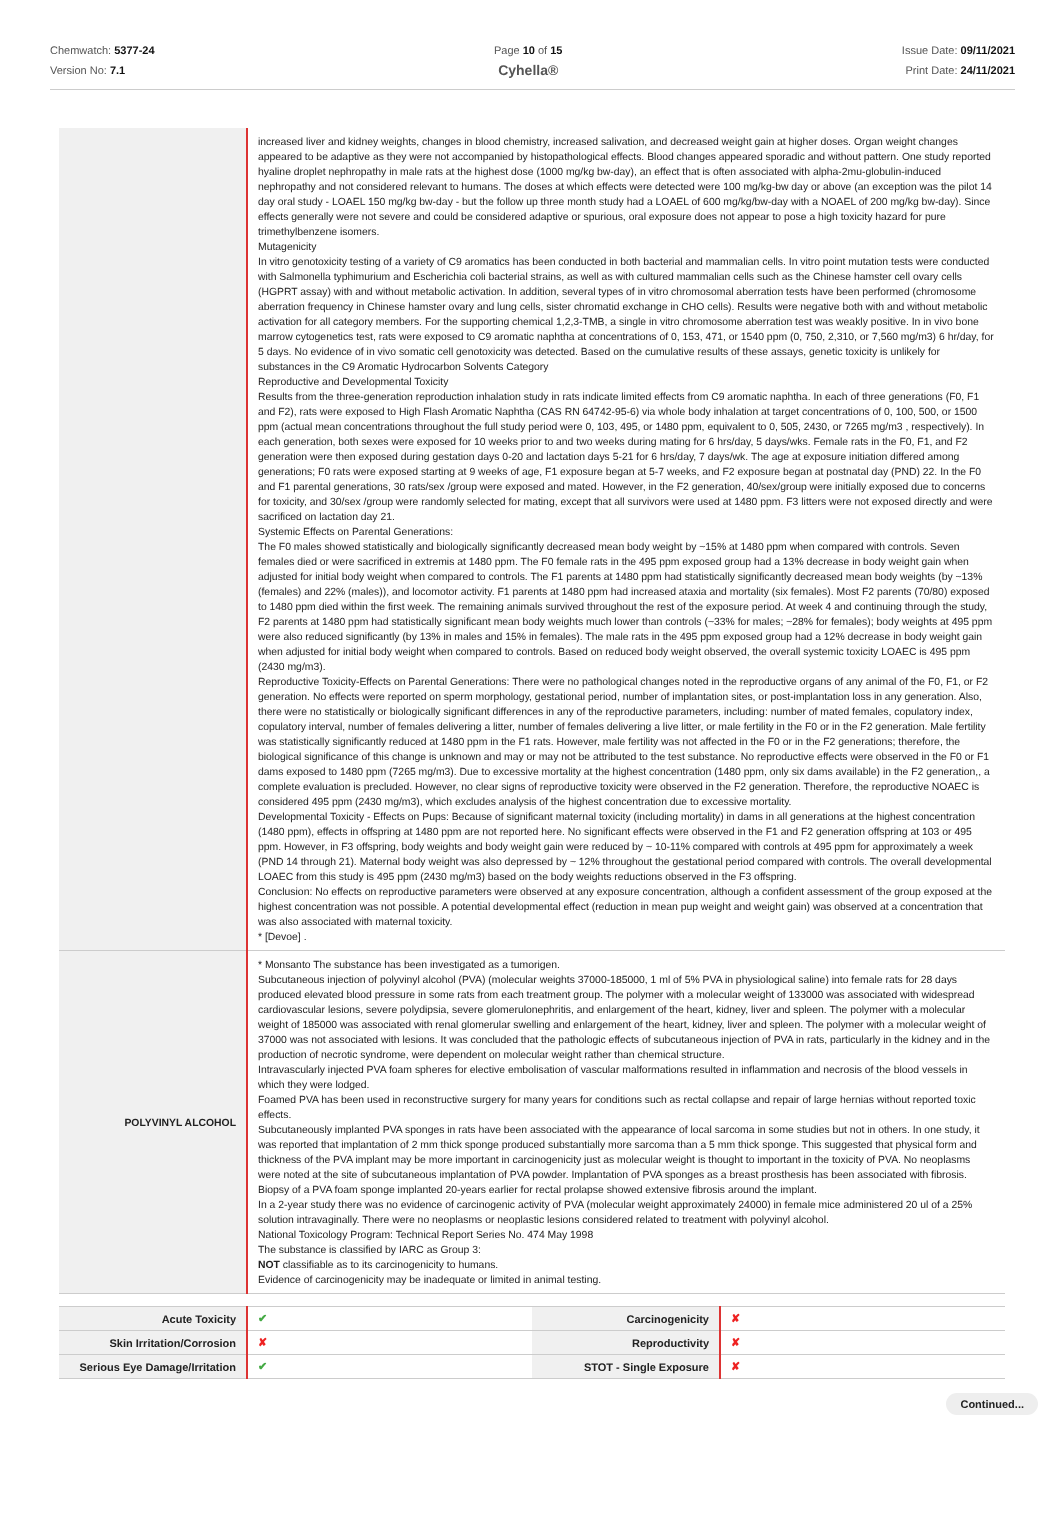Chemwatch: 5377-24
Version No: 7.1
Page 10 of 15
Cyhella®
Issue Date: 09/11/2021
Print Date: 24/11/2021
| | increased liver and kidney weights, changes in blood chemistry, increased salivation, and decreased weight gain at higher doses. Organ weight changes appeared to be adaptive as they were not accompanied by histopathological effects. Blood changes appeared sporadic and without pattern. One study reported hyaline droplet nephropathy in male rats at the highest dose (1000 mg/kg bw-day), an effect that is often associated with alpha-2mu-globulin-induced nephropathy and not considered relevant to humans. The doses at which effects were detected were 100 mg/kg-bw day or above (an exception was the pilot 14 day oral study - LOAEL 150 mg/kg bw-day - but the follow up three month study had a LOAEL of 600 mg/kg/bw-day with a NOAEL of 200 mg/kg bw-day). Since effects generally were not severe and could be considered adaptive or spurious, oral exposure does not appear to pose a high toxicity hazard for pure trimethylbenzene isomers. Mutagenicity In vitro genotoxicity testing of a variety of C9 aromatics has been conducted in both bacterial and mammalian cells. In vitro point mutation tests were conducted with Salmonella typhimurium and Escherichia coli bacterial strains, as well as with cultured mammalian cells such as the Chinese hamster cell ovary cells (HGPRT assay) with and without metabolic activation. In addition, several types of in vitro chromosomal aberration tests have been performed (chromosome aberration frequency in Chinese hamster ovary and lung cells, sister chromatid exchange in CHO cells). Results were negative both with and without metabolic activation for all category members. For the supporting chemical 1,2,3-TMB, a single in vitro chromosome aberration test was weakly positive. In in vivo bone marrow cytogenetics test, rats were exposed to C9 aromatic naphtha at concentrations of 0, 153, 471, or 1540 ppm (0, 750, 2,310, or 7,560 mg/m3) 6 hr/day, for 5 days. No evidence of in vivo somatic cell genotoxicity was detected. Based on the cumulative results of these assays, genetic toxicity is unlikely for substances in the C9 Aromatic Hydrocarbon Solvents Category Reproductive and Developmental Toxicity Results from the three-generation reproduction inhalation study in rats indicate limited effects from C9 aromatic naphtha. In each of three generations (F0, F1 and F2), rats were exposed to High Flash Aromatic Naphtha (CAS RN 64742-95-6) via whole body inhalation at target concentrations of 0, 100, 500, or 1500 ppm (actual mean concentrations throughout the full study period were 0, 103, 495, or 1480 ppm, equivalent to 0, 505, 2430, or 7265 mg/m3 , respectively). In each generation, both sexes were exposed for 10 weeks prior to and two weeks during mating for 6 hrs/day, 5 days/wks. Female rats in the F0, F1, and F2 generation were then exposed during gestation days 0-20 and lactation days 5-21 for 6 hrs/day, 7 days/wk. The age at exposure initiation differed among generations; F0 rats were exposed starting at 9 weeks of age, F1 exposure began at 5-7 weeks, and F2 exposure began at postnatal day (PND) 22. In the F0 and F1 parental generations, 30 rats/sex /group were exposed and mated. However, in the F2 generation, 40/sex/group were initially exposed due to concerns for toxicity, and 30/sex /group were randomly selected for mating, except that all survivors were used at 1480 ppm. F3 litters were not exposed directly and were sacrificed on lactation day 21. Systemic Effects on Parental Generations: The F0 males showed statistically and biologically significantly decreased mean body weight by ~15% at 1480 ppm when compared with controls. Seven females died or were sacrificed in extremis at 1480 ppm. The F0 female rats in the 495 ppm exposed group had a 13% decrease in body weight gain when adjusted for initial body weight when compared to controls. The F1 parents at 1480 ppm had statistically significantly decreased mean body weights (by ~13% (females) and 22% (males)), and locomotor activity. F1 parents at 1480 ppm had increased ataxia and mortality (six females). Most F2 parents (70/80) exposed to 1480 ppm died within the first week. The remaining animals survived throughout the rest of the exposure period. At week 4 and continuing through the study, F2 parents at 1480 ppm had statistically significant mean body weights much lower than controls (~33% for males; ~28% for females); body weights at 495 ppm were also reduced significantly (by 13% in males and 15% in females). The male rats in the 495 ppm exposed group had a 12% decrease in body weight gain when adjusted for initial body weight when compared to controls. Based on reduced body weight observed, the overall systemic toxicity LOAEC is 495 ppm (2430 mg/m3). Reproductive Toxicity-Effects on Parental Generations: There were no pathological changes noted in the reproductive organs of any animal of the F0, F1, or F2 generation. No effects were reported on sperm morphology, gestational period, number of implantation sites, or post-implantation loss in any generation. Also, there were no statistically or biologically significant differences in any of the reproductive parameters, including: number of mated females, copulatory index, copulatory interval, number of females delivering a litter, number of females delivering a live litter, or male fertility in the F0 or in the F2 generation. Male fertility was statistically significantly reduced at 1480 ppm in the F1 rats. However, male fertility was not affected in the F0 or in the F2 generations; therefore, the biological significance of this change is unknown and may or may not be attributed to the test substance. No reproductive effects were observed in the F0 or F1 dams exposed to 1480 ppm (7265 mg/m3). Due to excessive mortality at the highest concentration (1480 ppm, only six dams available) in the F2 generation,, a complete evaluation is precluded. However, no clear signs of reproductive toxicity were observed in the F2 generation. Therefore, the reproductive NOAEC is considered 495 ppm (2430 mg/m3), which excludes analysis of the highest concentration due to excessive mortality. Developmental Toxicity - Effects on Pups: Because of significant maternal toxicity (including mortality) in dams in all generations at the highest concentration (1480 ppm), effects in offspring at 1480 ppm are not reported here. No significant effects were observed in the F1 and F2 generation offspring at 103 or 495 ppm. However, in F3 offspring, body weights and body weight gain were reduced by ~ 10-11% compared with controls at 495 ppm for approximately a week (PND 14 through 21). Maternal body weight was also depressed by ~ 12% throughout the gestational period compared with controls. The overall developmental LOAEC from this study is 495 ppm (2430 mg/m3) based on the body weights reductions observed in the F3 offspring. Conclusion: No effects on reproductive parameters were observed at any exposure concentration, although a confident assessment of the group exposed at the highest concentration was not possible. A potential developmental effect (reduction in mean pup weight and weight gain) was observed at a concentration that was also associated with maternal toxicity. * [Devoe] . |
| POLYVINYL ALCOHOL | * Monsanto The substance has been investigated as a tumorigen. Subcutaneous injection of polyvinyl alcohol (PVA) (molecular weights 37000-185000, 1 ml of 5% PVA in physiological saline) into female rats for 28 days produced elevated blood pressure in some rats from each treatment group. The polymer with a molecular weight of 133000 was associated with widespread cardiovascular lesions, severe polydipsia, severe glomerulonephritis, and enlargement of the heart, kidney, liver and spleen. The polymer with a molecular weight of 185000 was associated with renal glomerular swelling and enlargement of the heart, kidney, liver and spleen. The polymer with a molecular weight of 37000 was not associated with lesions. It was concluded that the pathologic effects of subcutaneous injection of PVA in rats, particularly in the kidney and in the production of necrotic syndrome, were dependent on molecular weight rather than chemical structure. Intravascularly injected PVA foam spheres for elective embolisation of vascular malformations resulted in inflammation and necrosis of the blood vessels in which they were lodged. Foamed PVA has been used in reconstructive surgery for many years for conditions such as rectal collapse and repair of large hernias without reported toxic effects. Subcutaneously implanted PVA sponges in rats have been associated with the appearance of local sarcoma in some studies but not in others. In one study, it was reported that implantation of 2 mm thick sponge produced substantially more sarcoma than a 5 mm thick sponge. This suggested that physical form and thickness of the PVA implant may be more important in carcinogenicity just as molecular weight is thought to important in the toxicity of PVA. No neoplasms were noted at the site of subcutaneous implantation of PVA powder. Implantation of PVA sponges as a breast prosthesis has been associated with fibrosis. Biopsy of a PVA foam sponge implanted 20-years earlier for rectal prolapse showed extensive fibrosis around the implant. In a 2-year study there was no evidence of carcinogenic activity of PVA (molecular weight approximately 24000) in female mice administered 20 ul of a 25% solution intravaginally. There were no neoplasms or neoplastic lesions considered related to treatment with polyvinyl alcohol. National Toxicology Program: Technical Report Series No. 474 May 1998 The substance is classified by IARC as Group 3: NOT classifiable as to its carcinogenicity to humans. Evidence of carcinogenicity may be inadequate or limited in animal testing. |
| Acute Toxicity | ✔ | Carcinogenicity | ✘ |
| Skin Irritation/Corrosion | ✘ | Reproductivity | ✘ |
| Serious Eye Damage/Irritation | ✔ | STOT - Single Exposure | ✘ |
Continued...